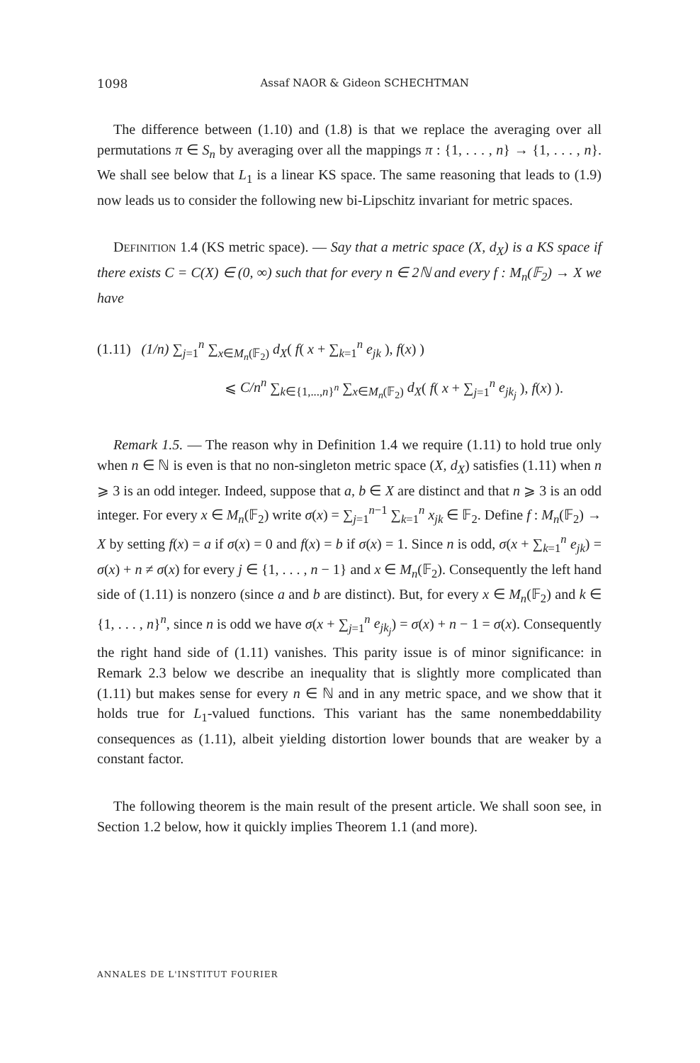1098 Assaf NAOR & Gideon SCHECHTMAN
The difference between (1.10) and (1.8) is that we replace the averaging over all permutations π ∈ S<sub>n</sub> by averaging over all the mappings π : {1, . . . , n} → {1, . . . , n}. We shall see below that L<sub>1</sub> is a linear KS space. The same reasoning that leads to (1.9) now leads us to consider the following new bi-Lipschitz invariant for metric spaces.
DEFINITION 1.4 (KS metric space). — Say that a metric space (X, d<sub>X</sub>) is a KS space if there exists C = C(X) ∈ (0, ∞) such that for every n ∈ 2ℕ and every f : M<sub>n</sub>(𝔽<sub>2</sub>) → X we have
(1.11) (1/n) ∑<sub>j=1</sub><sup>n</sup> ∑<sub>x∈M<sub>n</sub>(𝔽<sub>2</sub>)</sub> d<sub>X</sub>( f( x + ∑<sub>k=1</sub><sup>n</sup> e<sub>jk</sub> ), f(x) )
⩽ C/n<sup>n</sup> ∑<sub>k∈{1,...,n}<sup>n</sup></sub> ∑<sub>x∈M<sub>n</sub>(𝔽<sub>2</sub>)</sub> d<sub>X</sub>( f( x + ∑<sub>j=1</sub><sup>n</sup> e<sub>jk<sub>j</sub></sub> ), f(x) ).
Remark 1.5. — The reason why in Definition 1.4 we require (1.11) to hold true only when n ∈ ℕ is even is that no non-singleton metric space (X, d<sub>X</sub>) satisfies (1.11) when n ⩾ 3 is an odd integer. Indeed, suppose that a, b ∈ X are distinct and that n ⩾ 3 is an odd integer. For every x ∈ M<sub>n</sub>(𝔽<sub>2</sub>) write σ(x) = ∑<sub>j=1</sub><sup>n−1</sup> ∑<sub>k=1</sub><sup>n</sup> x<sub>jk</sub> ∈ 𝔽<sub>2</sub>. Define f : M<sub>n</sub>(𝔽<sub>2</sub>) → X by setting f(x) = a if σ(x) = 0 and f(x) = b if σ(x) = 1. Since n is odd, σ(x + ∑<sub>k=1</sub><sup>n</sup> e<sub>jk</sub>) = σ(x) + n ≠ σ(x) for every j ∈ {1, . . . , n − 1} and x ∈ M<sub>n</sub>(𝔽<sub>2</sub>). Consequently the left hand side of (1.11) is nonzero (since a and b are distinct). But, for every x ∈ M<sub>n</sub>(𝔽<sub>2</sub>) and k ∈ {1, . . . , n}<sup>n</sup>, since n is odd we have σ(x + ∑<sub>j=1</sub><sup>n</sup> e<sub>jk<sub>j</sub></sub>) = σ(x) + n − 1 = σ(x). Consequently the right hand side of (1.11) vanishes. This parity issue is of minor significance: in Remark 2.3 below we describe an inequality that is slightly more complicated than (1.11) but makes sense for every n ∈ ℕ and in any metric space, and we show that it holds true for L<sub>1</sub>-valued functions. This variant has the same nonembeddability consequences as (1.11), albeit yielding distortion lower bounds that are weaker by a constant factor.
The following theorem is the main result of the present article. We shall soon see, in Section 1.2 below, how it quickly implies Theorem 1.1 (and more).
ANNALES DE L'INSTITUT FOURIER